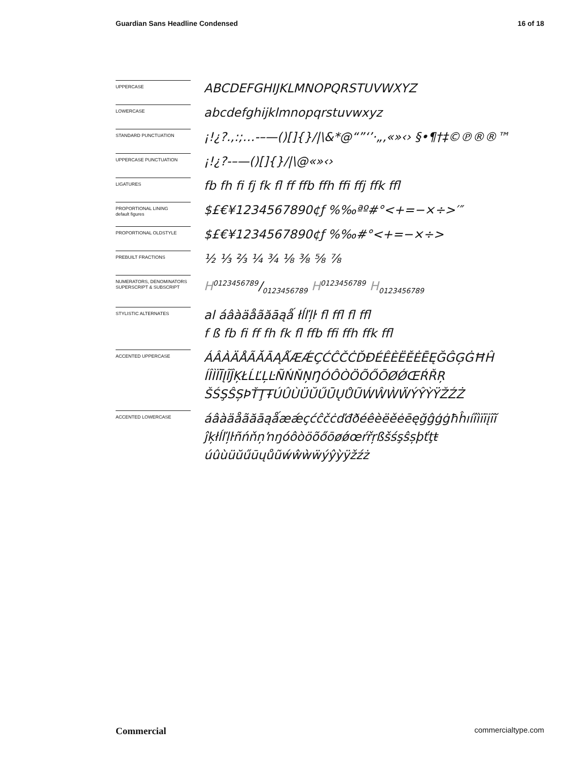Guardian Sans Headline Condensed 16 of 18
UPPERCASE
ABCDEFGHIJKLMNOPQRSTUVWXYZ
LOWERCASE
abcdefghijklmnopqrstuvwxyz
STANDARD PUNCTUATION
¡!¿?.,:;…-–—()[]{}/|\&*@“”‘’·„‚«»‹› §•¶†‡©℗®®™
UPPERCASE PUNCTUATION
¡!¿?-–—()[]{}/|\@«»‹›
LIGATURES
fb fh fi fj fk fl ff ffb ffh ffi ffj ffk ffl
PROPORTIONAL LINING
default figures
$£€¥1234567890¢ƒ %‰ªº#°<+=−×÷>′″
PROPORTIONAL OLDSTYLE
$£€¥1234567890¢ƒ %‰#°<+=−×÷>
PREBUILT FRACTIONS
½ ⅓ ⅔ ¼ ¾ ⅛ ⅜ ⅝ ⅞
NUMERATORS, DENOMINATORS
SUPERSCRIPT & SUBSCRIPT
H0123456789/0123456789 H<sup>0123456789</sup> H<sub>0123456789</sub>
STYLISTIC ALTERNATES
al áâàäåãăāąǻ łĺľļŀ fl ffl fl ffl
f ß fb fi ff fh fk fl ffb ffi ffh ffk ffl
ACCENTED UPPERCASE
ÁÂÀÄÅÃĂĀĄǺÆǼÇĆĈČĊĎĐÉÊÈËĚĖĒĘĞĜĢĠĦĤ
ÍÎÌÏĪĮĨĴĶŁĹĽĻĿÑŃŇŅŊÓÔÒÖÕŐŌØǾŒŔŘŖ
ŠŚŞŜȘÞŤŢŦÚÛÙÜŬŰŪŲŮŨẂŴẀẄÝŶỲŸŽŹŻ
ACCENTED LOWERCASE
áâàäåãăāąǻæǽçćĉčċďđðéêèëěėēęğĝģġħĥıíîìïīįĩĭ
ĵķłĺľļŀñńňņŉŋóôòöõőōøǿœŕřŗßšśşŝșþťţŧ
úûùüŭűūųůũẃŵẁẅýŷỳÿžźż
Commercial commercialtype.com